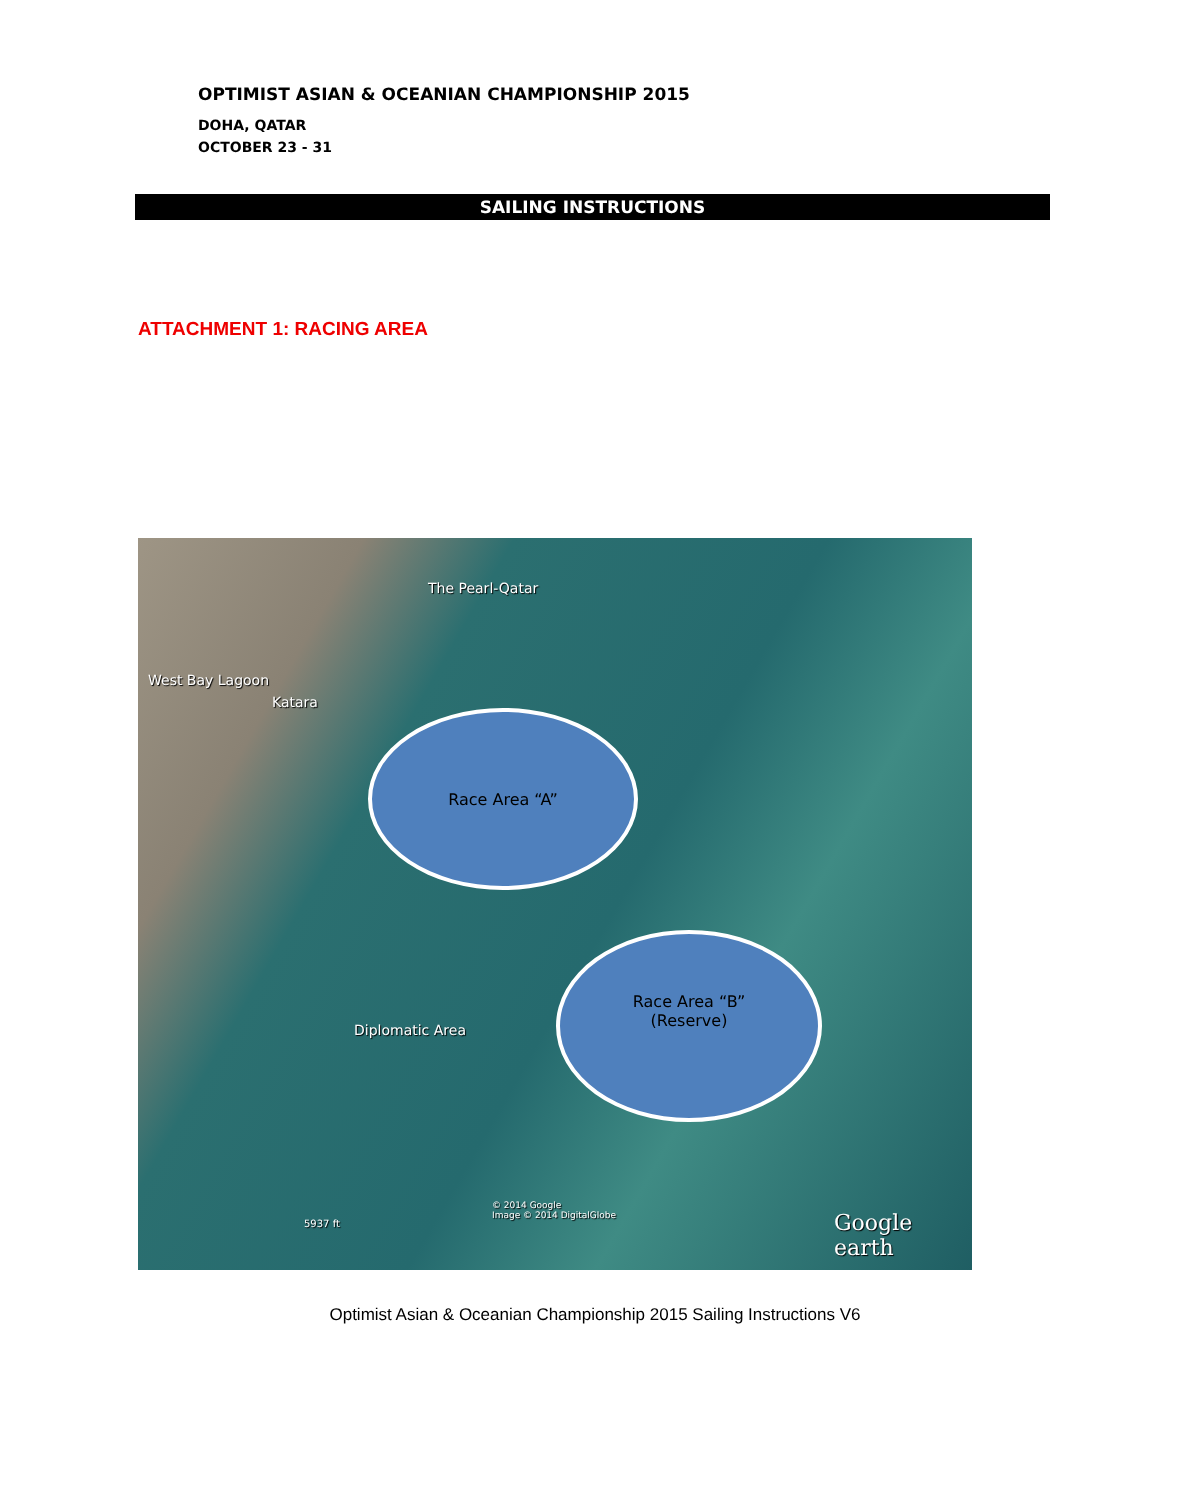OPTIMIST ASIAN & OCEANIAN CHAMPIONSHIP 2015
DOHA, QATAR
OCTOBER 23 - 31
SAILING INSTRUCTIONS
ATTACHMENT 1: RACING AREA
The Pearl-Qatar
West Bay Lagoon
Katara
Race Area “A”
Race Area “B”
(Reserve)
Diplomatic Area
© 2014 Google
Image © 2014 DigitalGlobe
5937 ft Google earth
Optimist Asian & Oceanian Championship 2015 Sailing Instructions V6